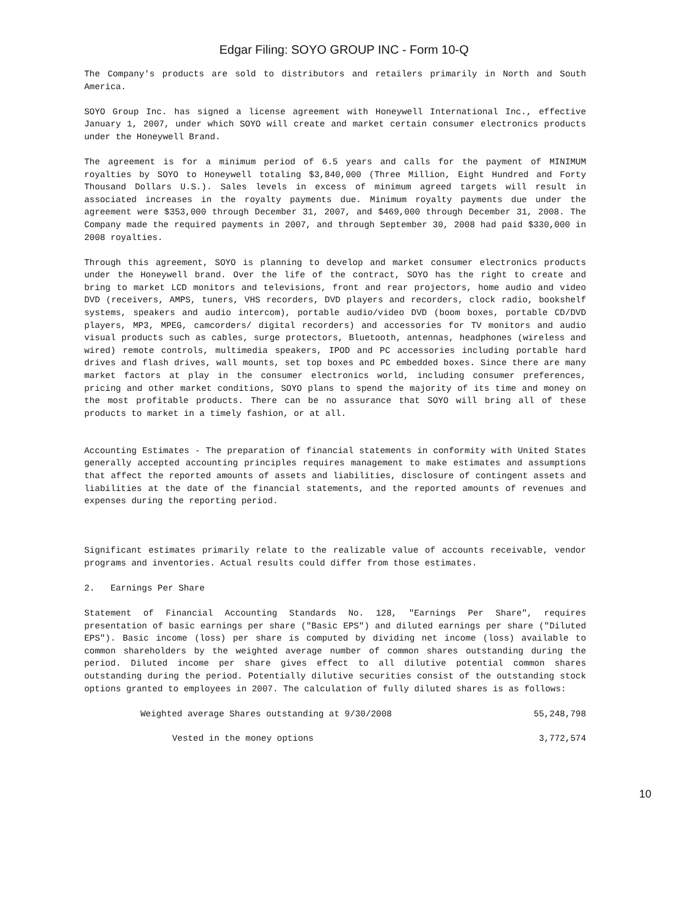Edgar Filing: SOYO GROUP INC - Form 10-Q
The Company's products are sold to distributors and retailers primarily in North and South America.
SOYO Group Inc. has signed a license agreement with Honeywell International Inc., effective January 1, 2007, under which SOYO will create and market certain consumer electronics products under the Honeywell Brand.
The agreement is for a minimum period of 6.5 years and calls for the payment of MINIMUM royalties by SOYO to Honeywell totaling $3,840,000 (Three Million, Eight Hundred and Forty Thousand Dollars U.S.). Sales levels in excess of minimum agreed targets will result in associated increases in the royalty payments due. Minimum royalty payments due under the agreement were $353,000 through December 31, 2007, and $469,000 through December 31, 2008. The Company made the required payments in 2007, and through September 30, 2008 had paid $330,000 in 2008 royalties.
Through this agreement, SOYO is planning to develop and market consumer electronics products under the Honeywell brand. Over the life of the contract, SOYO has the right to create and bring to market LCD monitors and televisions, front and rear projectors, home audio and video DVD (receivers, AMPS, tuners, VHS recorders, DVD players and recorders, clock radio, bookshelf systems, speakers and audio intercom), portable audio/video DVD (boom boxes, portable CD/DVD players, MP3, MPEG, camcorders/ digital recorders) and accessories for TV monitors and audio visual products such as cables, surge protectors, Bluetooth, antennas, headphones (wireless and wired) remote controls, multimedia speakers, IPOD and PC accessories including portable hard drives and flash drives, wall mounts, set top boxes and PC embedded boxes. Since there are many market factors at play in the consumer electronics world, including consumer preferences, pricing and other market conditions, SOYO plans to spend the majority of its time and money on the most profitable products. There can be no assurance that SOYO will bring all of these products to market in a timely fashion, or at all.
Accounting Estimates - The preparation of financial statements in conformity with United States generally accepted accounting principles requires management to make estimates and assumptions that affect the reported amounts of assets and liabilities, disclosure of contingent assets and liabilities at the date of the financial statements, and the reported amounts of revenues and expenses during the reporting period.
Significant estimates primarily relate to the realizable value of accounts receivable, vendor programs and inventories. Actual results could differ from those estimates.
2. Earnings Per Share
Statement of Financial Accounting Standards No. 128, "Earnings Per Share", requires presentation of basic earnings per share ("Basic EPS") and diluted earnings per share ("Diluted EPS"). Basic income (loss) per share is computed by dividing net income (loss) available to common shareholders by the weighted average number of common shares outstanding during the period. Diluted income per share gives effect to all dilutive potential common shares outstanding during the period. Potentially dilutive securities consist of the outstanding stock options granted to employees in 2007. The calculation of fully diluted shares is as follows:
| Weighted average Shares outstanding at 9/30/2008 | 55,248,798 |
| Vested in the money options | 3,772,574 |
10